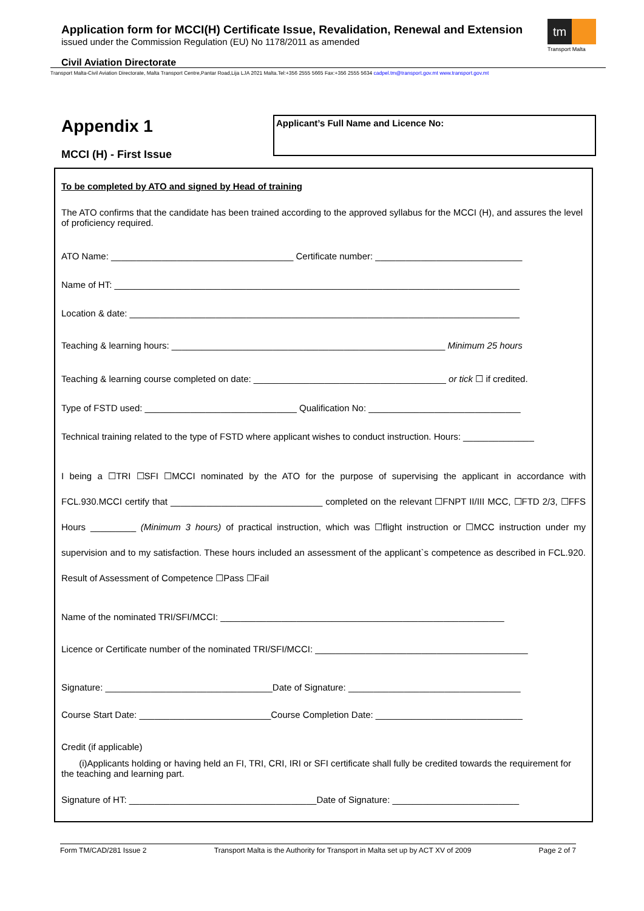Application form for MCCI(H) Certificate Issue, Revalidation, Renewal and Extension
issued under the Commission Regulation (EU) No 1178/2011 as amended
tm
Transport Malta
Civil Aviation Directorate
Transport Malta-Civil Aviation Directorate, Malta Transport Centre,Pantar Road,Lija LJA 2021 Malta.Tel:+356 2555 5665 Fax:+356 2555 5634 cadpel.tm@transport.gov.mt www.transport.gov.mt
Appendix 1
MCCI (H) - First Issue
Applicant’s Full Name and Licence No:
To be completed by ATO and signed by Head of training
The ATO confirms that the candidate has been trained according to the approved syllabus for the MCCI (H), and assures the level of proficiency required.
ATO Name: ____________________________________ Certificate number: _____________________________
Name of HT: ________________________________________________________________________________
Location & date: _____________________________________________________________________________
Teaching & learning hours: ______________________________________________________ Minimum 25 hours
Teaching & learning course completed on date: ______________________________________ or tick ☐ if credited.
Type of FSTD used: ______________________________ Qualification No: ______________________________
Technical training related to the type of FSTD where applicant wishes to conduct instruction. Hours: ______________
I being a ☐TRI ☐SFI ☐MCCI nominated by the ATO for the purpose of supervising the applicant in accordance with FCL.930.MCCI certify that ______________________________ completed on the relevant ☐FNPT II/III MCC, ☐FTD 2/3, ☐FFS Hours _________ (Minimum 3 hours) of practical instruction, which was ☐flight instruction or ☐MCC instruction under my supervision and to my satisfaction. These hours included an assessment of the applicant`s competence as described in FCL.920. Result of Assessment of Competence ☐Pass ☐Fail
Name of the nominated TRI/SFI/MCCI: ________________________________________________________
Licence or Certificate number of the nominated TRI/SFI/MCCI: __________________________________________
Signature: _________________________________Date of Signature: __________________________________
Course Start Date: __________________________Course Completion Date: _____________________________
Credit (if applicable)
(i)Applicants holding or having held an FI, TRI, CRI, IRI or SFI certificate shall fully be credited towards the requirement for the teaching and learning part.
Signature of HT: _____________________________________Date of Signature: _________________________
Form TM/CAD/281 Issue 2 Transport Malta is the Authority for Transport in Malta set up by ACT XV of 2009 Page 2 of 7